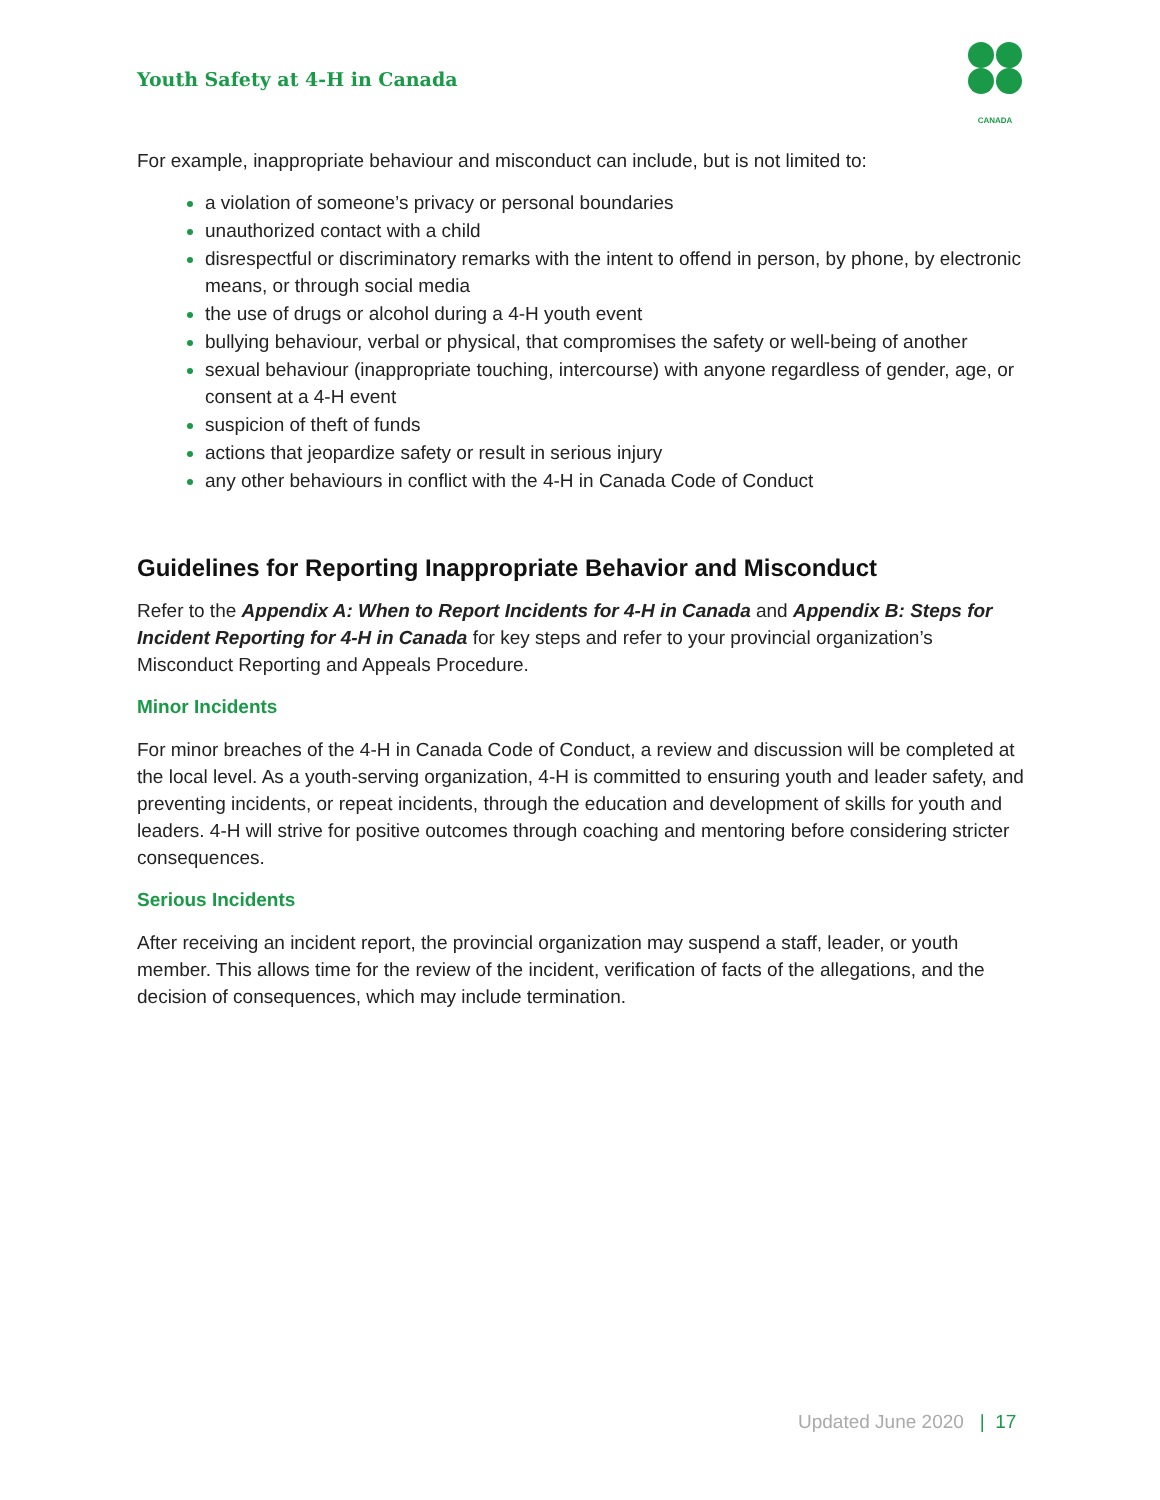Youth Safety at 4-H in Canada
CANADA
For example, inappropriate behaviour and misconduct can include, but is not limited to:
a violation of someone’s privacy or personal boundaries
unauthorized contact with a child
disrespectful or discriminatory remarks with the intent to offend in person, by phone, by electronic means, or through social media
the use of drugs or alcohol during a 4-H youth event
bullying behaviour, verbal or physical, that compromises the safety or well-being of another
sexual behaviour (inappropriate touching, intercourse) with anyone regardless of gender, age, or consent at a 4-H event
suspicion of theft of funds
actions that jeopardize safety or result in serious injury
any other behaviours in conflict with the 4-H in Canada Code of Conduct
Guidelines for Reporting Inappropriate Behavior and Misconduct
Refer to the Appendix A: When to Report Incidents for 4-H in Canada and Appendix B: Steps for Incident Reporting for 4-H in Canada for key steps and refer to your provincial organization’s Misconduct Reporting and Appeals Procedure.
Minor Incidents
For minor breaches of the 4-H in Canada Code of Conduct, a review and discussion will be completed at the local level. As a youth-serving organization, 4-H is committed to ensuring youth and leader safety, and preventing incidents, or repeat incidents, through the education and development of skills for youth and leaders. 4-H will strive for positive outcomes through coaching and mentoring before considering stricter consequences.
Serious Incidents
After receiving an incident report, the provincial organization may suspend a staff, leader, or youth member. This allows time for the review of the incident, verification of facts of the allegations, and the decision of consequences, which may include termination.
Updated June 2020 | 17